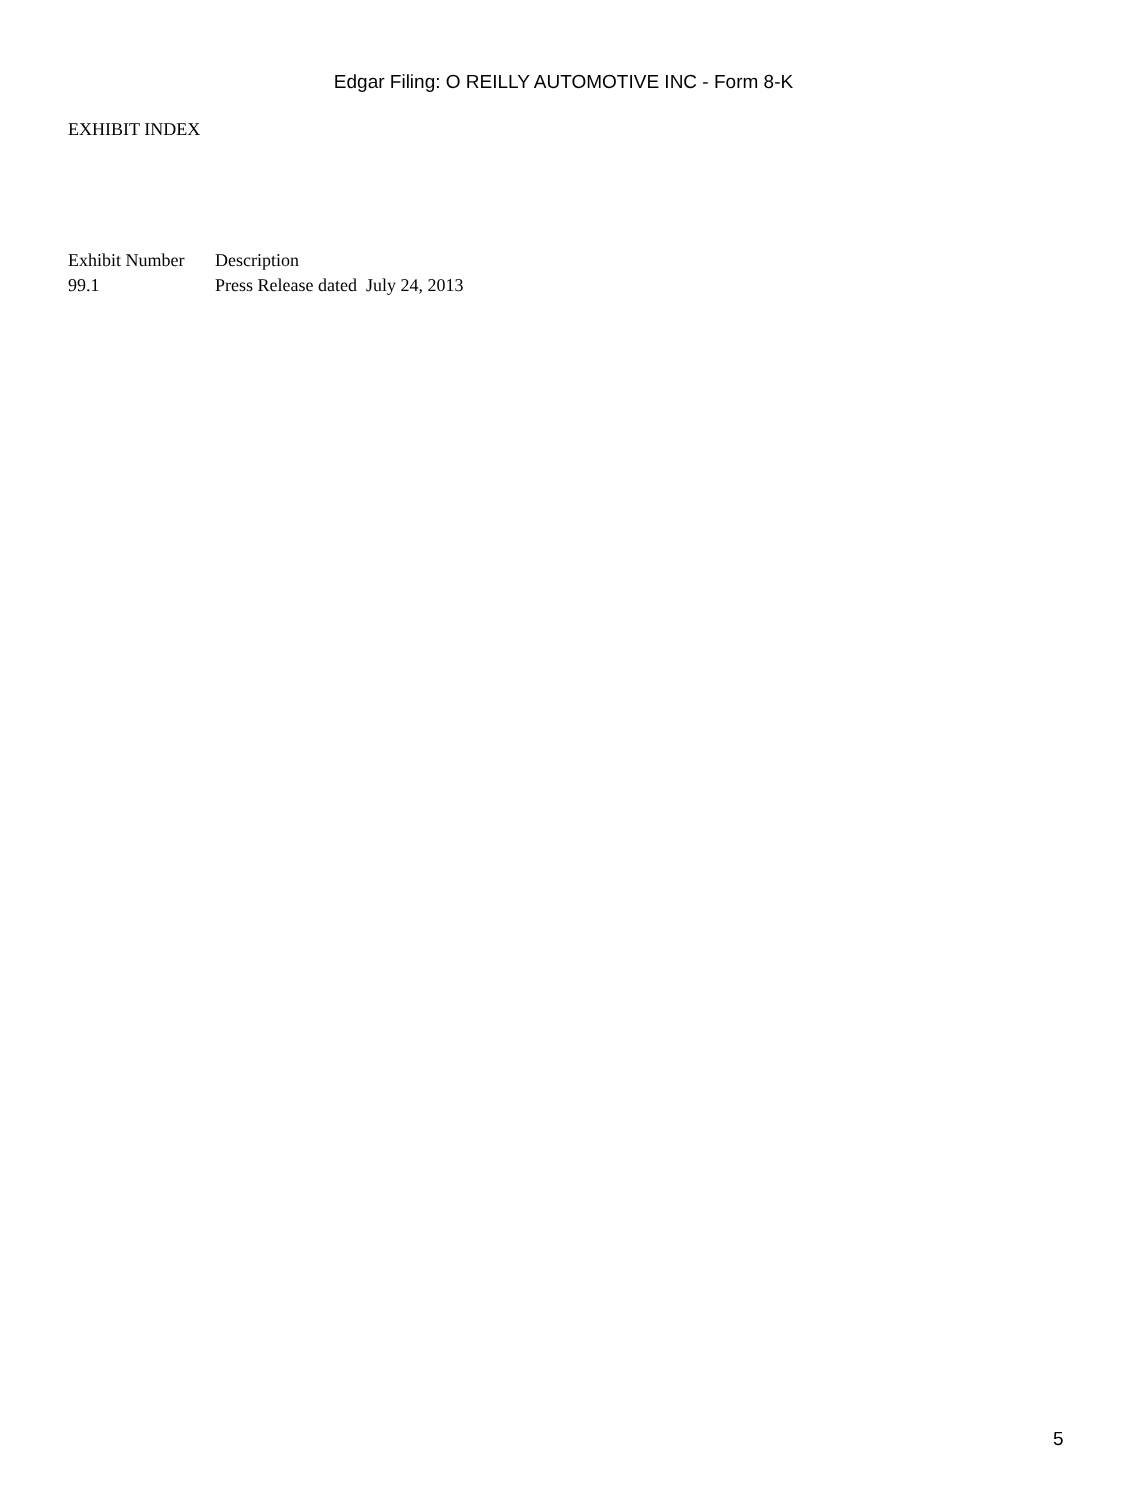Edgar Filing: O REILLY AUTOMOTIVE INC - Form 8-K
EXHIBIT INDEX
| Exhibit Number | Description |
| --- | --- |
| 99.1 | Press Release dated July 24, 2013 |
5